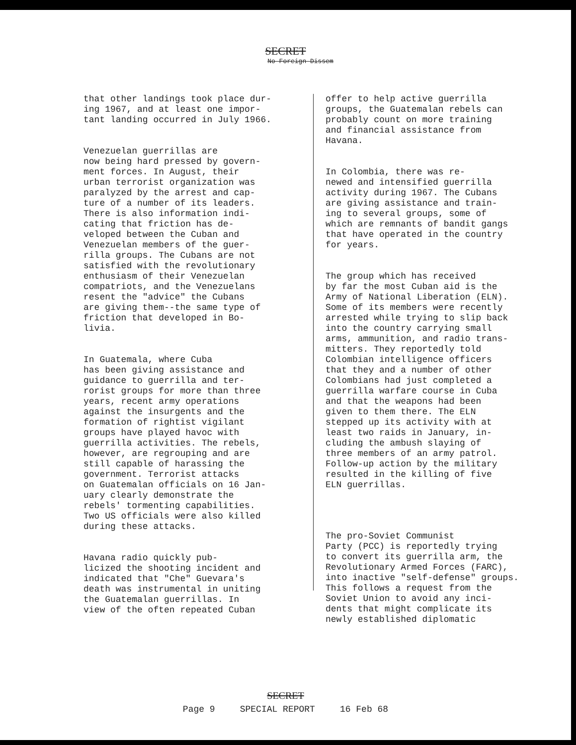SECRET
No Foreign Dissem
that other landings took place dur- ing 1967, and at least one impor- tant landing occurred in July 1966.
Venezuelan guerrillas are now being hard pressed by govern- ment forces. In August, their urban terrorist organization was paralyzed by the arrest and cap- ture of a number of its leaders. There is also information indi- cating that friction has de- veloped between the Cuban and Venezuelan members of the guer- rilla groups. The Cubans are not satisfied with the revolutionary enthusiasm of their Venezuelan compatriots, and the Venezuelans resent the "advice" the Cubans are giving them--the same type of friction that developed in Bo- livia.
In Guatemala, where Cuba has been giving assistance and guidance to guerrilla and ter- rorist groups for more than three years, recent army operations against the insurgents and the formation of rightist vigilant groups have played havoc with guerrilla activities. The rebels, however, are regrouping and are still capable of harassing the government. Terrorist attacks on Guatemalan officials on 16 Jan- uary clearly demonstrate the rebels' tormenting capabilities. Two US officials were also killed during these attacks.
Havana radio quickly pub- licized the shooting incident and indicated that "Che" Guevara's death was instrumental in uniting the Guatemalan guerrillas. In view of the often repeated Cuban
offer to help active guerrilla groups, the Guatemalan rebels can probably count on more training and financial assistance from Havana.
In Colombia, there was re- newed and intensified guerrilla activity during 1967. The Cubans are giving assistance and train- ing to several groups, some of which are remnants of bandit gangs that have operated in the country for years.
The group which has received by far the most Cuban aid is the Army of National Liberation (ELN). Some of its members were recently arrested while trying to slip back into the country carrying small arms, ammunition, and radio trans- mitters. They reportedly told Colombian intelligence officers that they and a number of other Colombians had just completed a guerrilla warfare course in Cuba and that the weapons had been given to them there. The ELN stepped up its activity with at least two raids in January, in- cluding the ambush slaying of three members of an army patrol. Follow-up action by the military resulted in the killing of five ELN guerrillas.
The pro-Soviet Communist Party (PCC) is reportedly trying to convert its guerrilla arm, the Revolutionary Armed Forces (FARC), into inactive "self-defense" groups. This follows a request from the Soviet Union to avoid any inci- dents that might complicate its newly established diplomatic
SECRET
Page 9 SPECIAL REPORT 16 Feb 68